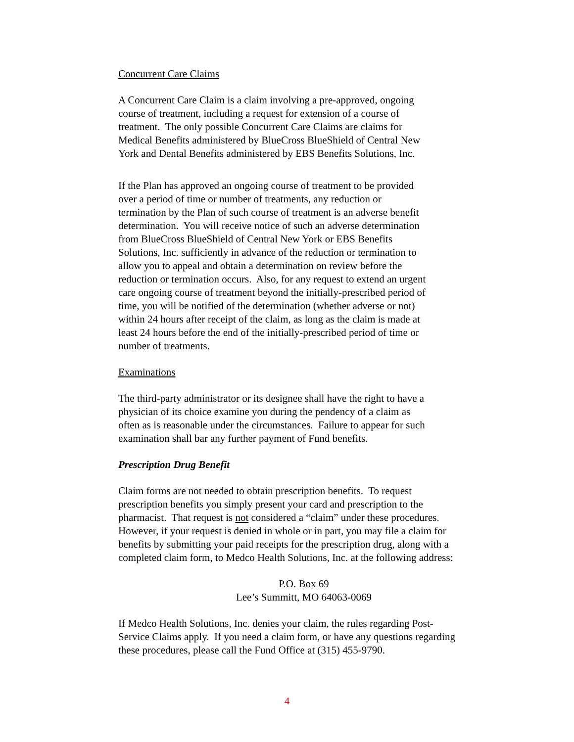Concurrent Care Claims
A Concurrent Care Claim is a claim involving a pre-approved, ongoing
course of treatment, including a request for extension of a course of
treatment. The only possible Concurrent Care Claims are claims for
Medical Benefits administered by BlueCross BlueShield of Central New
York and Dental Benefits administered by EBS Benefits Solutions, Inc.
If the Plan has approved an ongoing course of treatment to be provided
over a period of time or number of treatments, any reduction or
termination by the Plan of such course of treatment is an adverse benefit
determination. You will receive notice of such an adverse determination
from BlueCross BlueShield of Central New York or EBS Benefits
Solutions, Inc. sufficiently in advance of the reduction or termination to
allow you to appeal and obtain a determination on review before the
reduction or termination occurs. Also, for any request to extend an urgent
care ongoing course of treatment beyond the initially-prescribed period of
time, you will be notified of the determination (whether adverse or not)
within 24 hours after receipt of the claim, as long as the claim is made at
least 24 hours before the end of the initially-prescribed period of time or
number of treatments.
Examinations
The third-party administrator or its designee shall have the right to have a
physician of its choice examine you during the pendency of a claim as
often as is reasonable under the circumstances. Failure to appear for such
examination shall bar any further payment of Fund benefits.
Prescription Drug Benefit
Claim forms are not needed to obtain prescription benefits. To request
prescription benefits you simply present your card and prescription to the
pharmacist. That request is not considered a “claim” under these procedures.
However, if your request is denied in whole or in part, you may file a claim for
benefits by submitting your paid receipts for the prescription drug, along with a
completed claim form, to Medco Health Solutions, Inc. at the following address:
P.O. Box 69
Lee’s Summitt, MO 64063-0069
If Medco Health Solutions, Inc. denies your claim, the rules regarding Post-
Service Claims apply. If you need a claim form, or have any questions regarding
these procedures, please call the Fund Office at (315) 455-9790.
4